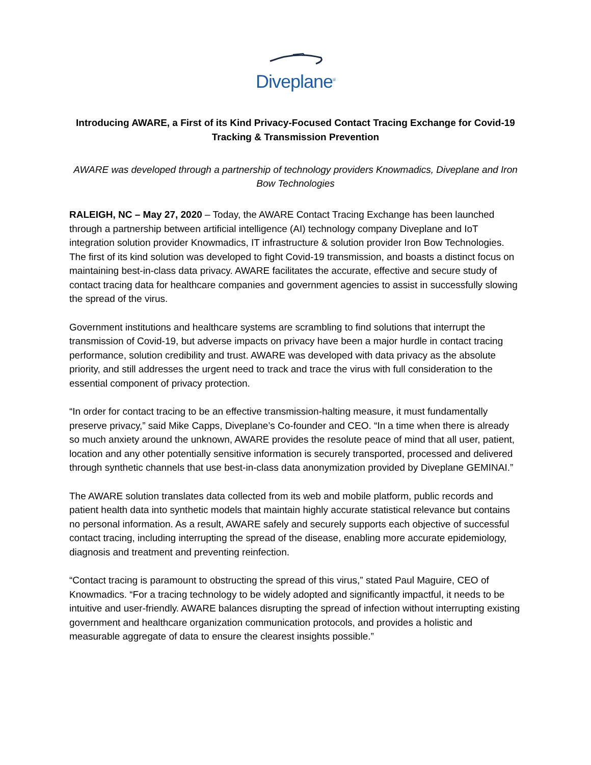Diveplane<sup>®</sup>
Introducing AWARE, a First of its Kind Privacy-Focused Contact Tracing Exchange for Covid-19 Tracking & Transmission Prevention
AWARE was developed through a partnership of technology providers Knowmadics, Diveplane and Iron Bow Technologies
RALEIGH, NC – May 27, 2020 – Today, the AWARE Contact Tracing Exchange has been launched through a partnership between artificial intelligence (AI) technology company Diveplane and IoT integration solution provider Knowmadics, IT infrastructure & solution provider Iron Bow Technologies. The first of its kind solution was developed to fight Covid-19 transmission, and boasts a distinct focus on maintaining best-in-class data privacy. AWARE facilitates the accurate, effective and secure study of contact tracing data for healthcare companies and government agencies to assist in successfully slowing the spread of the virus.
Government institutions and healthcare systems are scrambling to find solutions that interrupt the transmission of Covid-19, but adverse impacts on privacy have been a major hurdle in contact tracing performance, solution credibility and trust. AWARE was developed with data privacy as the absolute priority, and still addresses the urgent need to track and trace the virus with full consideration to the essential component of privacy protection.
“In order for contact tracing to be an effective transmission-halting measure, it must fundamentally preserve privacy,” said Mike Capps, Diveplane’s Co-founder and CEO. “In a time when there is already so much anxiety around the unknown, AWARE provides the resolute peace of mind that all user, patient, location and any other potentially sensitive information is securely transported, processed and delivered through synthetic channels that use best-in-class data anonymization provided by Diveplane GEMINAI.”
The AWARE solution translates data collected from its web and mobile platform, public records and patient health data into synthetic models that maintain highly accurate statistical relevance but contains no personal information. As a result, AWARE safely and securely supports each objective of successful contact tracing, including interrupting the spread of the disease, enabling more accurate epidemiology, diagnosis and treatment and preventing reinfection.
“Contact tracing is paramount to obstructing the spread of this virus,” stated Paul Maguire, CEO of Knowmadics. “For a tracing technology to be widely adopted and significantly impactful, it needs to be intuitive and user-friendly. AWARE balances disrupting the spread of infection without interrupting existing government and healthcare organization communication protocols, and provides a holistic and measurable aggregate of data to ensure the clearest insights possible.”